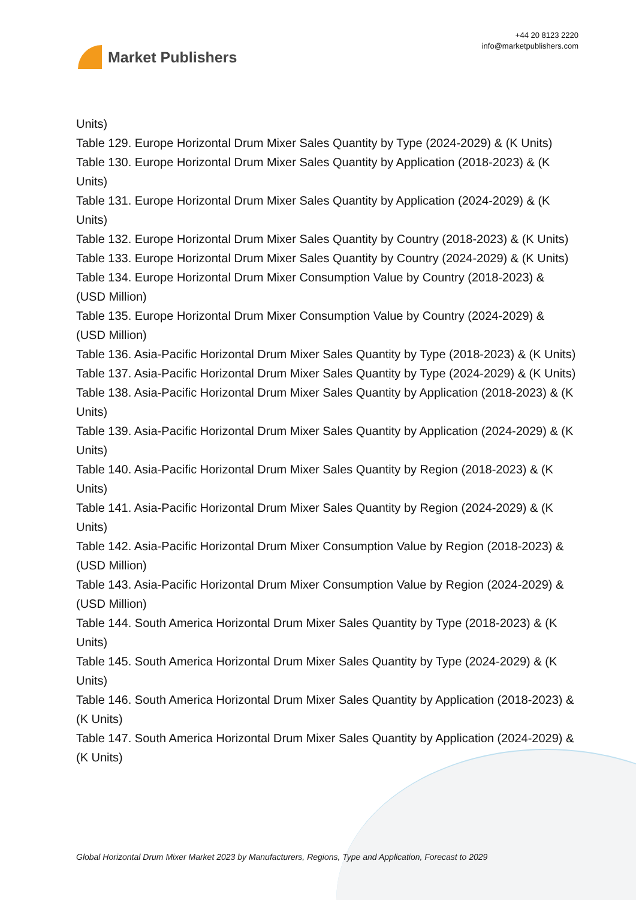Market Publishers
+44 20 8123 2220
info@marketpublishers.com
Units)
Table 129. Europe Horizontal Drum Mixer Sales Quantity by Type (2024-2029) & (K Units)
Table 130. Europe Horizontal Drum Mixer Sales Quantity by Application (2018-2023) & (K Units)
Table 131. Europe Horizontal Drum Mixer Sales Quantity by Application (2024-2029) & (K Units)
Table 132. Europe Horizontal Drum Mixer Sales Quantity by Country (2018-2023) & (K Units)
Table 133. Europe Horizontal Drum Mixer Sales Quantity by Country (2024-2029) & (K Units)
Table 134. Europe Horizontal Drum Mixer Consumption Value by Country (2018-2023) & (USD Million)
Table 135. Europe Horizontal Drum Mixer Consumption Value by Country (2024-2029) & (USD Million)
Table 136. Asia-Pacific Horizontal Drum Mixer Sales Quantity by Type (2018-2023) & (K Units)
Table 137. Asia-Pacific Horizontal Drum Mixer Sales Quantity by Type (2024-2029) & (K Units)
Table 138. Asia-Pacific Horizontal Drum Mixer Sales Quantity by Application (2018-2023) & (K Units)
Table 139. Asia-Pacific Horizontal Drum Mixer Sales Quantity by Application (2024-2029) & (K Units)
Table 140. Asia-Pacific Horizontal Drum Mixer Sales Quantity by Region (2018-2023) & (K Units)
Table 141. Asia-Pacific Horizontal Drum Mixer Sales Quantity by Region (2024-2029) & (K Units)
Table 142. Asia-Pacific Horizontal Drum Mixer Consumption Value by Region (2018-2023) & (USD Million)
Table 143. Asia-Pacific Horizontal Drum Mixer Consumption Value by Region (2024-2029) & (USD Million)
Table 144. South America Horizontal Drum Mixer Sales Quantity by Type (2018-2023) & (K Units)
Table 145. South America Horizontal Drum Mixer Sales Quantity by Type (2024-2029) & (K Units)
Table 146. South America Horizontal Drum Mixer Sales Quantity by Application (2018-2023) & (K Units)
Table 147. South America Horizontal Drum Mixer Sales Quantity by Application (2024-2029) & (K Units)
Global Horizontal Drum Mixer Market 2023 by Manufacturers, Regions, Type and Application, Forecast to 2029